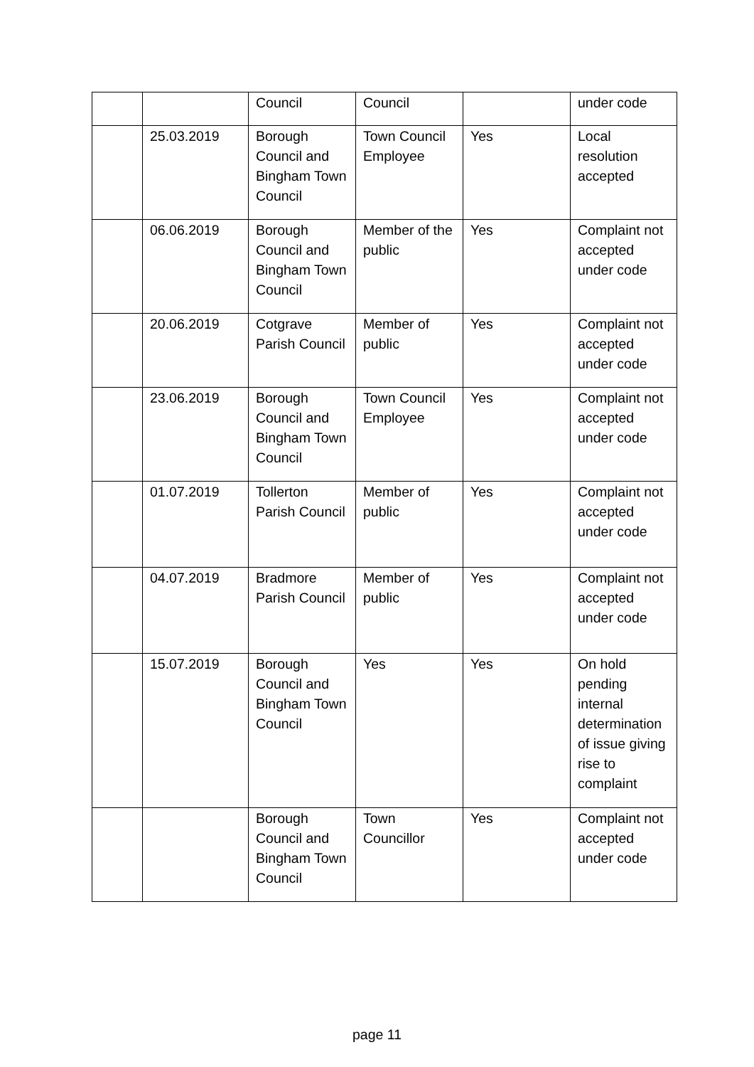| | | Council | Council | | under code |
| | 25.03.2019 | Borough Council and Bingham Town Council | Town Council Employee | Yes | Local resolution accepted |
| | 06.06.2019 | Borough Council and Bingham Town Council | Member of the public | Yes | Complaint not accepted under code |
| | 20.06.2019 | Cotgrave Parish Council | Member of public | Yes | Complaint not accepted under code |
| | 23.06.2019 | Borough Council and Bingham Town Council | Town Council Employee | Yes | Complaint not accepted under code |
| | 01.07.2019 | Tollerton Parish Council | Member of public | Yes | Complaint not accepted under code |
| | 04.07.2019 | Bradmore Parish Council | Member of public | Yes | Complaint not accepted under code |
| | 15.07.2019 | Borough Council and Bingham Town Council | Yes | Yes | On hold pending internal determination of issue giving rise to complaint |
| | | Borough Council and Bingham Town Council | Town Councillor | Yes | Complaint not accepted under code |
page 11